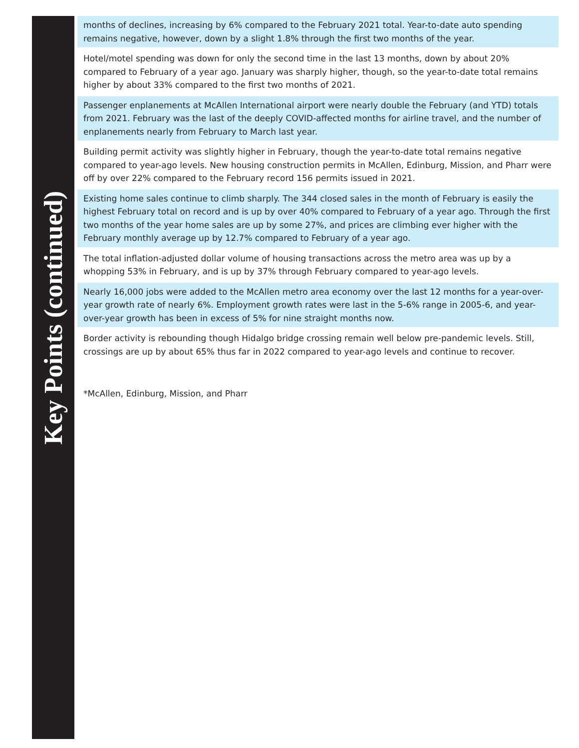Key Points (continued)
months of declines, increasing by 6% compared to the February 2021 total. Year-to-date auto spending remains negative, however, down by a slight 1.8% through the first two months of the year.
Hotel/motel spending was down for only the second time in the last 13 months, down by about 20% compared to February of a year ago. January was sharply higher, though, so the year-to-date total remains higher by about 33% compared to the first two months of 2021.
Passenger enplanements at McAllen International airport were nearly double the February (and YTD) totals from 2021. February was the last of the deeply COVID-affected months for airline travel, and the number of enplanements nearly from February to March last year.
Building permit activity was slightly higher in February, though the year-to-date total remains negative compared to year-ago levels. New housing construction permits in McAllen, Edinburg, Mission, and Pharr were off by over 22% compared to the February record 156 permits issued in 2021.
Existing home sales continue to climb sharply. The 344 closed sales in the month of February is easily the highest February total on record and is up by over 40% compared to February of a year ago. Through the first two months of the year home sales are up by some 27%, and prices are climbing ever higher with the February monthly average up by 12.7% compared to February of a year ago.
The total inflation-adjusted dollar volume of housing transactions across the metro area was up by a whopping 53% in February, and is up by 37% through February compared to year-ago levels.
Nearly 16,000 jobs were added to the McAllen metro area economy over the last 12 months for a year-over-year growth rate of nearly 6%. Employment growth rates were last in the 5-6% range in 2005-6, and year-over-year growth has been in excess of 5% for nine straight months now.
Border activity is rebounding though Hidalgo bridge crossing remain well below pre-pandemic levels. Still, crossings are up by about 65% thus far in 2022 compared to year-ago levels and continue to recover.
*McAllen, Edinburg, Mission, and Pharr